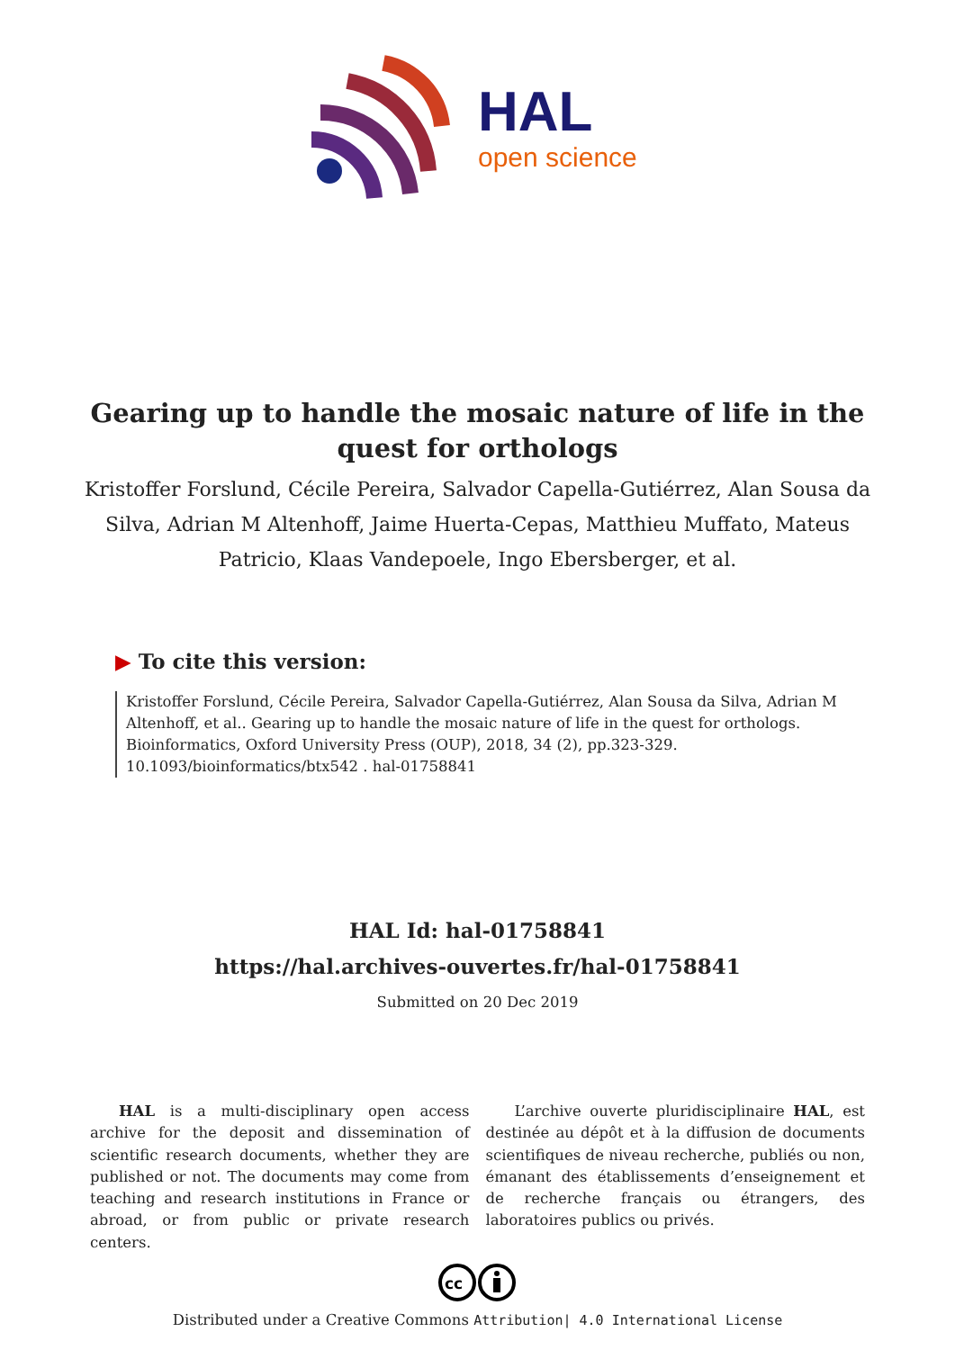HAL
open science
Gearing up to handle the mosaic nature of life in the quest for orthologs
Kristoffer Forslund, Cécile Pereira, Salvador Capella-Gutiérrez, Alan Sousa da Silva, Adrian M Altenhoff, Jaime Huerta-Cepas, Matthieu Muffato, Mateus Patricio, Klaas Vandepoele, Ingo Ebersberger, et al.
▶ To cite this version:
Kristoffer Forslund, Cécile Pereira, Salvador Capella-Gutiérrez, Alan Sousa da Silva, Adrian M Altenhoff, et al.. Gearing up to handle the mosaic nature of life in the quest for orthologs. Bioinformatics, Oxford University Press (OUP), 2018, 34 (2), pp.323-329. 10.1093/bioinformatics/btx542 . hal-01758841
HAL Id: hal-01758841
https://hal.archives-ouvertes.fr/hal-01758841
Submitted on 20 Dec 2019
HAL is a multi-disciplinary open access archive for the deposit and dissemination of scientific research documents, whether they are published or not. The documents may come from teaching and research institutions in France or abroad, or from public or private research centers.
L’archive ouverte pluridisciplinaire HAL, est destinée au dépôt et à la diffusion de documents scientifiques de niveau recherche, publiés ou non, émanant des établissements d’enseignement et de recherche français ou étrangers, des laboratoires publics ou privés.
cc
Distributed under a Creative Commons Attribution| 4.0 International License